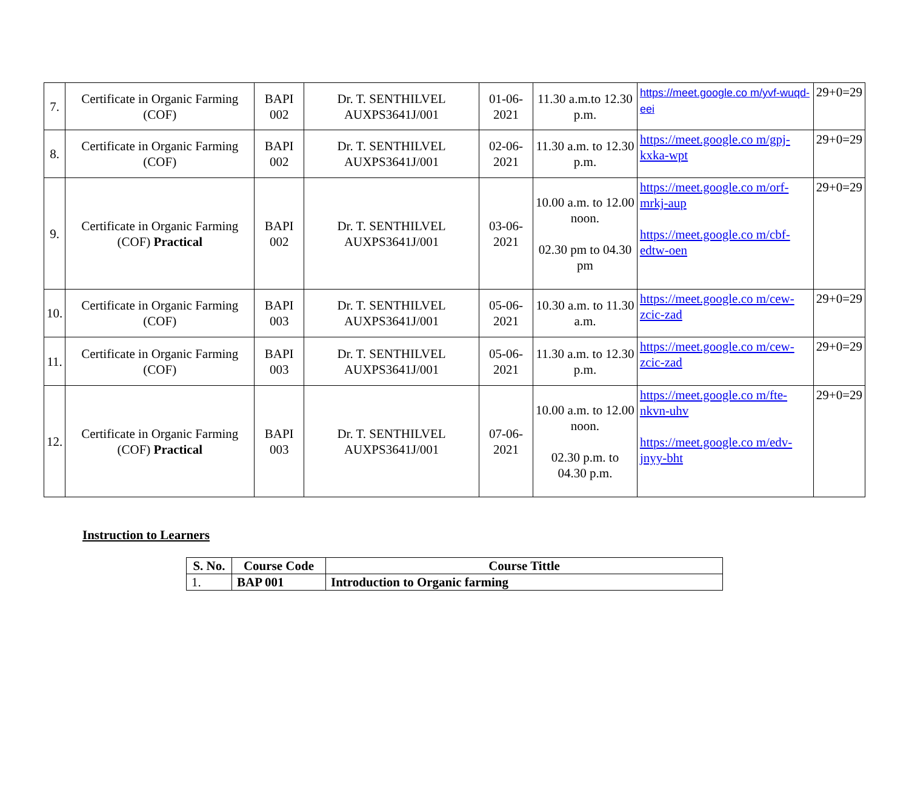| 7. | Certificate in Organic Farming (COF) | BAPI 002 | Dr. T. SENTHILVEL AUXPS3641J/001 | 01-06-2021 | 11.30 a.m.to 12.30 p.m. | https://meet.google.co m/yvf-wuqd-eei | 29+0=29 |
| 8. | Certificate in Organic Farming (COF) | BAPI 002 | Dr. T. SENTHILVEL AUXPS3641J/001 | 02-06-2021 | 11.30 a.m. to 12.30 p.m. | https://meet.google.co m/gpj-kxka-wpt | 29+0=29 |
| 9. | Certificate in Organic Farming (COF) Practical | BAPI 002 | Dr. T. SENTHILVEL AUXPS3641J/001 | 03-06-2021 | 10.00 a.m. to 12.00 noon. 02.30 pm to 04.30 pm | https://meet.google.co m/orf-mrkj-aup https://meet.google.co m/cbf-edtw-oen | 29+0=29 |
| 10. | Certificate in Organic Farming (COF) | BAPI 003 | Dr. T. SENTHILVEL AUXPS3641J/001 | 05-06-2021 | 10.30 a.m. to 11.30 a.m. | https://meet.google.co m/cew-zcic-zad | 29+0=29 |
| 11. | Certificate in Organic Farming (COF) | BAPI 003 | Dr. T. SENTHILVEL AUXPS3641J/001 | 05-06-2021 | 11.30 a.m. to 12.30 p.m. | https://meet.google.co m/cew-zcic-zad | 29+0=29 |
| 12. | Certificate in Organic Farming (COF) Practical | BAPI 003 | Dr. T. SENTHILVEL AUXPS3641J/001 | 07-06-2021 | 10.00 a.m. to 12.00 noon. 02.30 p.m. to 04.30 p.m. | https://meet.google.co m/fte-nkvn-uhv https://meet.google.co m/edv-jnyy-bht | 29+0=29 |
Instruction to Learners
| S. No. | Course Code | Course Tittle |
| --- | --- | --- |
| 1. | BAP 001 | Introduction to Organic farming |